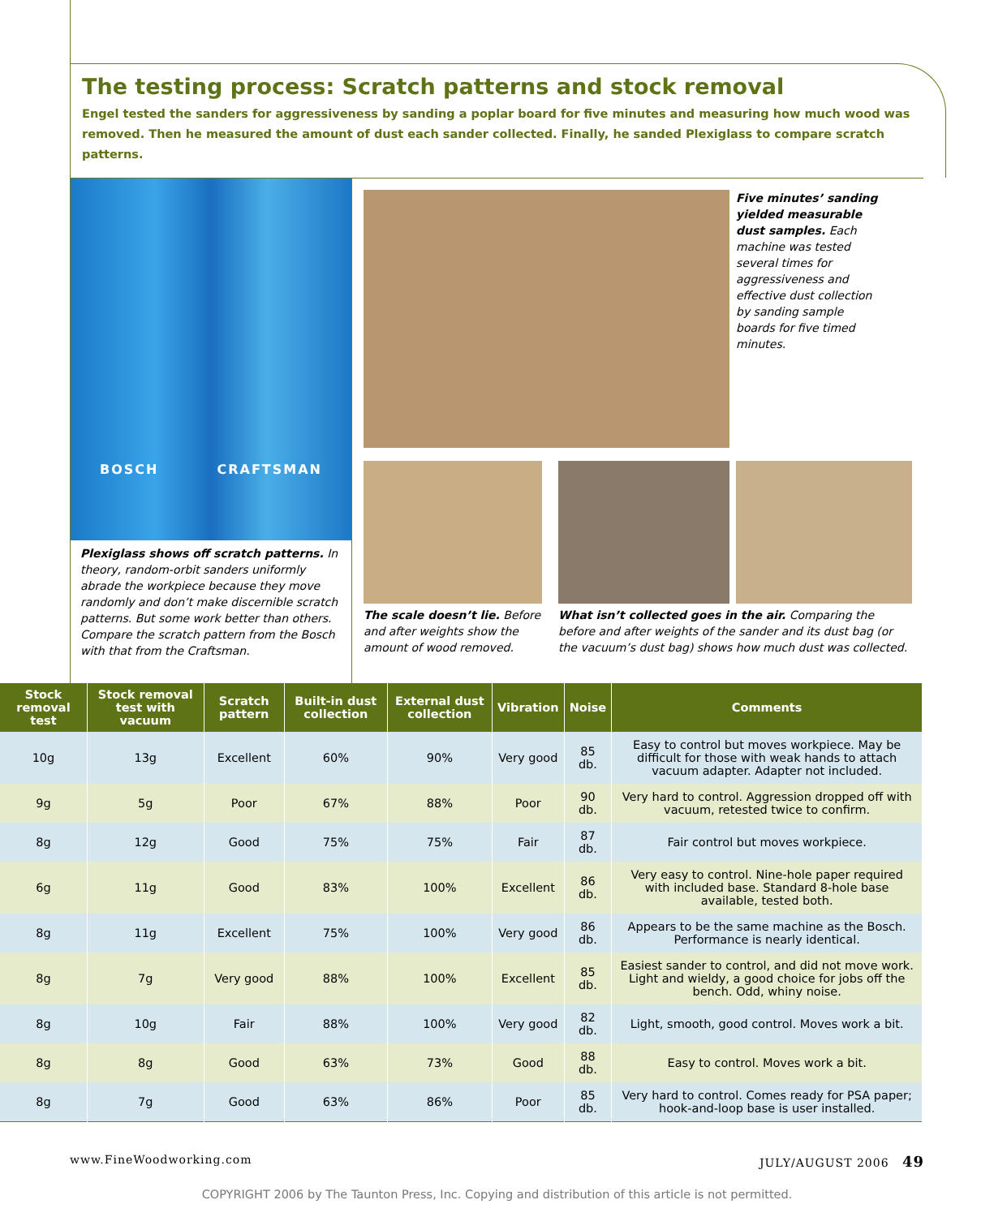The testing process: Scratch patterns and stock removal
Engel tested the sanders for aggressiveness by sanding a poplar board for five minutes and measuring how much wood was removed. Then he measured the amount of dust each sander collected. Finally, he sanded Plexiglass to compare scratch patterns.
BOSCH CRAFTSMAN
Plexiglass shows off scratch patterns. In theory, random-orbit sanders uniformly abrade the workpiece because they move randomly and don’t make discernible scratch patterns. But some work better than others. Compare the scratch pattern from the Bosch with that from the Craftsman.
Five minutes’ sanding yielded measurable dust samples. Each machine was tested several times for aggressiveness and effective dust collection by sanding sample boards for five timed minutes.
The scale doesn’t lie. Before and after weights show the amount of wood removed.
What isn’t collected goes in the air. Comparing the before and after weights of the sander and its dust bag (or the vacuum’s dust bag) shows how much dust was collected.
| Stock removal test | Stock removal test with vacuum | Scratch pattern | Built-in dust collection | External dust collection | Vibration | Noise | Comments |
| --- | --- | --- | --- | --- | --- | --- | --- |
| 10g | 13g | Excellent | 60% | 90% | Very good | 85 db. | Easy to control but moves workpiece. May be difficult for those with weak hands to attach vacuum adapter. Adapter not included. |
| 9g | 5g | Poor | 67% | 88% | Poor | 90 db. | Very hard to control. Aggression dropped off with vacuum, retested twice to confirm. |
| 8g | 12g | Good | 75% | 75% | Fair | 87 db. | Fair control but moves workpiece. |
| 6g | 11g | Good | 83% | 100% | Excellent | 86 db. | Very easy to control. Nine-hole paper required with included base. Standard 8-hole base available, tested both. |
| 8g | 11g | Excellent | 75% | 100% | Very good | 86 db. | Appears to be the same machine as the Bosch. Performance is nearly identical. |
| 8g | 7g | Very good | 88% | 100% | Excellent | 85 db. | Easiest sander to control, and did not move work. Light and wieldy, a good choice for jobs off the bench. Odd, whiny noise. |
| 8g | 10g | Fair | 88% | 100% | Very good | 82 db. | Light, smooth, good control. Moves work a bit. |
| 8g | 8g | Good | 63% | 73% | Good | 88 db. | Easy to control. Moves work a bit. |
| 8g | 7g | Good | 63% | 86% | Poor | 85 db. | Very hard to control. Comes ready for PSA paper; hook-and-loop base is user installed. |
www.FineWoodworking.com JULY/AUGUST 2006 49
COPYRIGHT 2006 by The Taunton Press, Inc. Copying and distribution of this article is not permitted.